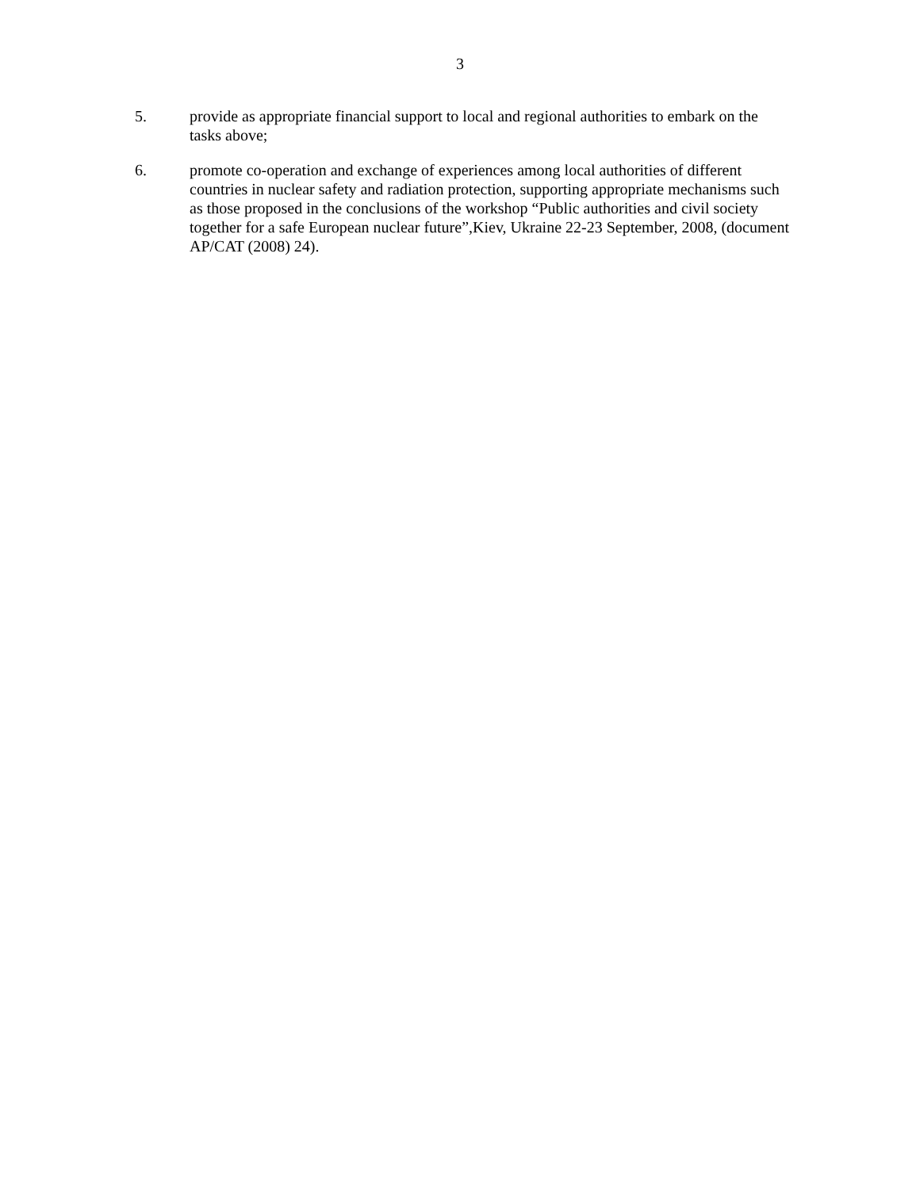3
5. provide as appropriate financial support to local and regional authorities to embark on the tasks above;
6. promote co-operation and exchange of experiences among local authorities of different countries in nuclear safety and radiation protection, supporting appropriate mechanisms such as those proposed in the conclusions of the workshop “Public authorities and civil society together for a safe European nuclear future”,Kiev, Ukraine 22-23 September, 2008, (document AP/CAT (2008) 24).